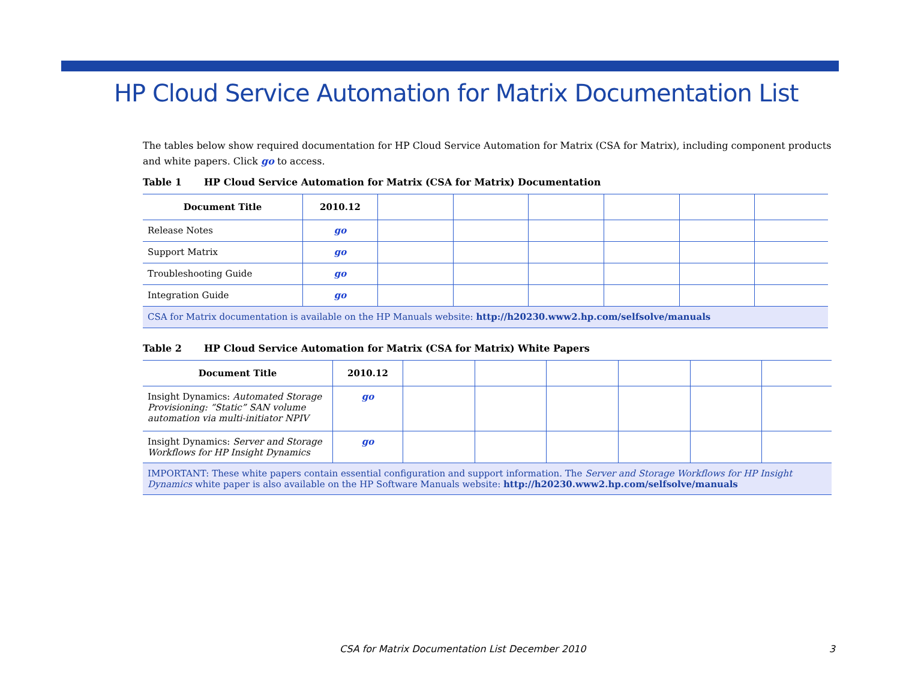HP Cloud Service Automation for Matrix Documentation List
The tables below show required documentation for HP Cloud Service Automation for Matrix (CSA for Matrix), including component products and white papers. Click go to access.
Table 1 HP Cloud Service Automation for Matrix (CSA for Matrix) Documentation
| Document Title | 2010.12 | | | | | | |
| --- | --- | --- | --- | --- | --- | --- | --- |
| Release Notes | go | | | | | | |
| Support Matrix | go | | | | | | |
| Troubleshooting Guide | go | | | | | | |
| Integration Guide | go | | | | | | |
| CSA for Matrix documentation is available on the HP Manuals website: http://h20230.www2.hp.com/selfsolve/manuals | | | | | | | |
Table 2 HP Cloud Service Automation for Matrix (CSA for Matrix) White Papers
| Document Title | 2010.12 | | | | | | |
| --- | --- | --- | --- | --- | --- | --- | --- |
| Insight Dynamics: Automated Storage Provisioning: “Static” SAN volume automation via multi-initiator NPIV | go | | | | | | |
| Insight Dynamics: Server and Storage Workflows for HP Insight Dynamics | go | | | | | | |
| IMPORTANT: These white papers contain essential configuration and support information. The Server and Storage Workflows for HP Insight Dynamics white paper is also available on the HP Software Manuals website: http://h20230.www2.hp.com/selfsolve/manuals | | | | | | | |
CSA for Matrix Documentation List December 2010 3